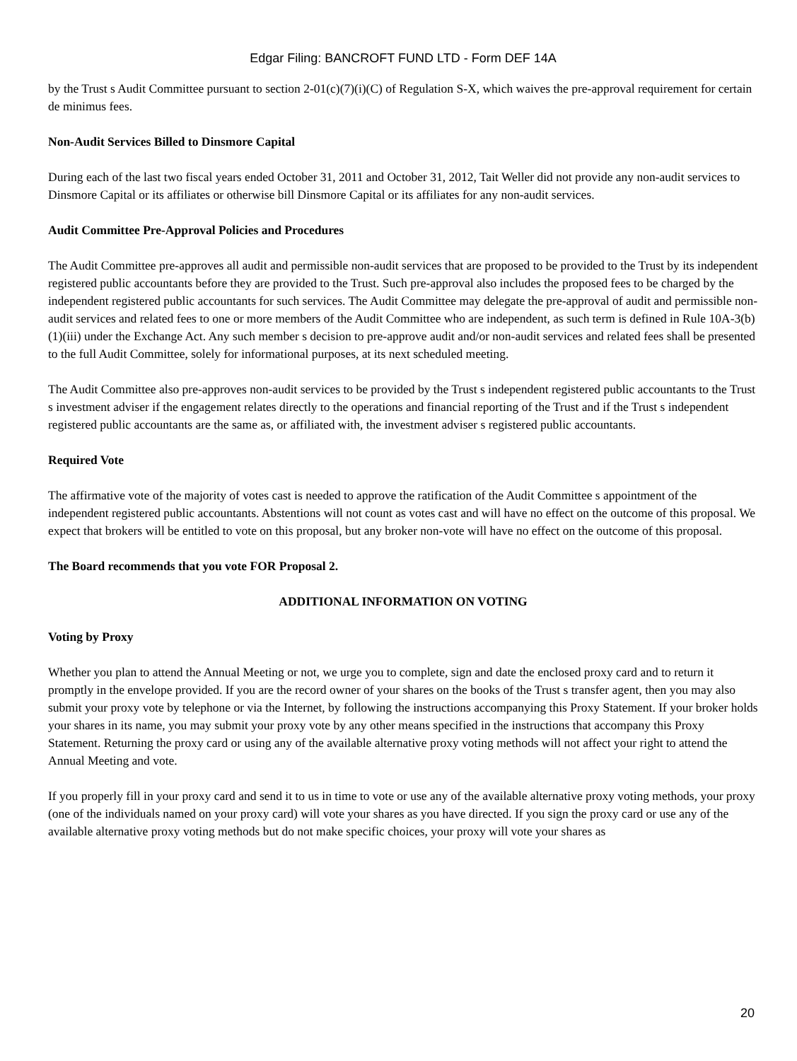Edgar Filing: BANCROFT FUND LTD - Form DEF 14A
by the Trust s Audit Committee pursuant to section 2-01(c)(7)(i)(C) of Regulation S-X, which waives the pre-approval requirement for certain de minimus fees.
Non-Audit Services Billed to Dinsmore Capital
During each of the last two fiscal years ended October 31, 2011 and October 31, 2012, Tait Weller did not provide any non-audit services to Dinsmore Capital or its affiliates or otherwise bill Dinsmore Capital or its affiliates for any non-audit services.
Audit Committee Pre-Approval Policies and Procedures
The Audit Committee pre-approves all audit and permissible non-audit services that are proposed to be provided to the Trust by its independent registered public accountants before they are provided to the Trust. Such pre-approval also includes the proposed fees to be charged by the independent registered public accountants for such services. The Audit Committee may delegate the pre-approval of audit and permissible non-audit services and related fees to one or more members of the Audit Committee who are independent, as such term is defined in Rule 10A-3(b)(1)(iii) under the Exchange Act. Any such member s decision to pre-approve audit and/or non-audit services and related fees shall be presented to the full Audit Committee, solely for informational purposes, at its next scheduled meeting.
The Audit Committee also pre-approves non-audit services to be provided by the Trust s independent registered public accountants to the Trust s investment adviser if the engagement relates directly to the operations and financial reporting of the Trust and if the Trust s independent registered public accountants are the same as, or affiliated with, the investment adviser s registered public accountants.
Required Vote
The affirmative vote of the majority of votes cast is needed to approve the ratification of the Audit Committee s appointment of the independent registered public accountants. Abstentions will not count as votes cast and will have no effect on the outcome of this proposal. We expect that brokers will be entitled to vote on this proposal, but any broker non-vote will have no effect on the outcome of this proposal.
The Board recommends that you vote FOR Proposal 2.
ADDITIONAL INFORMATION ON VOTING
Voting by Proxy
Whether you plan to attend the Annual Meeting or not, we urge you to complete, sign and date the enclosed proxy card and to return it promptly in the envelope provided. If you are the record owner of your shares on the books of the Trust s transfer agent, then you may also submit your proxy vote by telephone or via the Internet, by following the instructions accompanying this Proxy Statement. If your broker holds your shares in its name, you may submit your proxy vote by any other means specified in the instructions that accompany this Proxy Statement. Returning the proxy card or using any of the available alternative proxy voting methods will not affect your right to attend the Annual Meeting and vote.
If you properly fill in your proxy card and send it to us in time to vote or use any of the available alternative proxy voting methods, your proxy (one of the individuals named on your proxy card) will vote your shares as you have directed. If you sign the proxy card or use any of the available alternative proxy voting methods but do not make specific choices, your proxy will vote your shares as
20